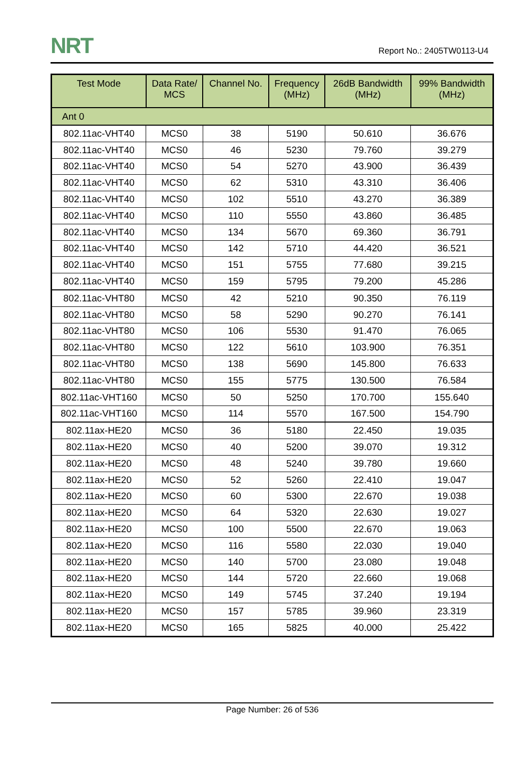NRT Report No.: 2405TW0113-U4
| Test Mode | Data Rate/ MCS | Channel No. | Frequency (MHz) | 26dB Bandwidth (MHz) | 99% Bandwidth (MHz) |
| --- | --- | --- | --- | --- | --- |
| Ant 0 | | | | | |
| 802.11ac-VHT40 | MCS0 | 38 | 5190 | 50.610 | 36.676 |
| 802.11ac-VHT40 | MCS0 | 46 | 5230 | 79.760 | 39.279 |
| 802.11ac-VHT40 | MCS0 | 54 | 5270 | 43.900 | 36.439 |
| 802.11ac-VHT40 | MCS0 | 62 | 5310 | 43.310 | 36.406 |
| 802.11ac-VHT40 | MCS0 | 102 | 5510 | 43.270 | 36.389 |
| 802.11ac-VHT40 | MCS0 | 110 | 5550 | 43.860 | 36.485 |
| 802.11ac-VHT40 | MCS0 | 134 | 5670 | 69.360 | 36.791 |
| 802.11ac-VHT40 | MCS0 | 142 | 5710 | 44.420 | 36.521 |
| 802.11ac-VHT40 | MCS0 | 151 | 5755 | 77.680 | 39.215 |
| 802.11ac-VHT40 | MCS0 | 159 | 5795 | 79.200 | 45.286 |
| 802.11ac-VHT80 | MCS0 | 42 | 5210 | 90.350 | 76.119 |
| 802.11ac-VHT80 | MCS0 | 58 | 5290 | 90.270 | 76.141 |
| 802.11ac-VHT80 | MCS0 | 106 | 5530 | 91.470 | 76.065 |
| 802.11ac-VHT80 | MCS0 | 122 | 5610 | 103.900 | 76.351 |
| 802.11ac-VHT80 | MCS0 | 138 | 5690 | 145.800 | 76.633 |
| 802.11ac-VHT80 | MCS0 | 155 | 5775 | 130.500 | 76.584 |
| 802.11ac-VHT160 | MCS0 | 50 | 5250 | 170.700 | 155.640 |
| 802.11ac-VHT160 | MCS0 | 114 | 5570 | 167.500 | 154.790 |
| 802.11ax-HE20 | MCS0 | 36 | 5180 | 22.450 | 19.035 |
| 802.11ax-HE20 | MCS0 | 40 | 5200 | 39.070 | 19.312 |
| 802.11ax-HE20 | MCS0 | 48 | 5240 | 39.780 | 19.660 |
| 802.11ax-HE20 | MCS0 | 52 | 5260 | 22.410 | 19.047 |
| 802.11ax-HE20 | MCS0 | 60 | 5300 | 22.670 | 19.038 |
| 802.11ax-HE20 | MCS0 | 64 | 5320 | 22.630 | 19.027 |
| 802.11ax-HE20 | MCS0 | 100 | 5500 | 22.670 | 19.063 |
| 802.11ax-HE20 | MCS0 | 116 | 5580 | 22.030 | 19.040 |
| 802.11ax-HE20 | MCS0 | 140 | 5700 | 23.080 | 19.048 |
| 802.11ax-HE20 | MCS0 | 144 | 5720 | 22.660 | 19.068 |
| 802.11ax-HE20 | MCS0 | 149 | 5745 | 37.240 | 19.194 |
| 802.11ax-HE20 | MCS0 | 157 | 5785 | 39.960 | 23.319 |
| 802.11ax-HE20 | MCS0 | 165 | 5825 | 40.000 | 25.422 |
Page Number: 26 of 536